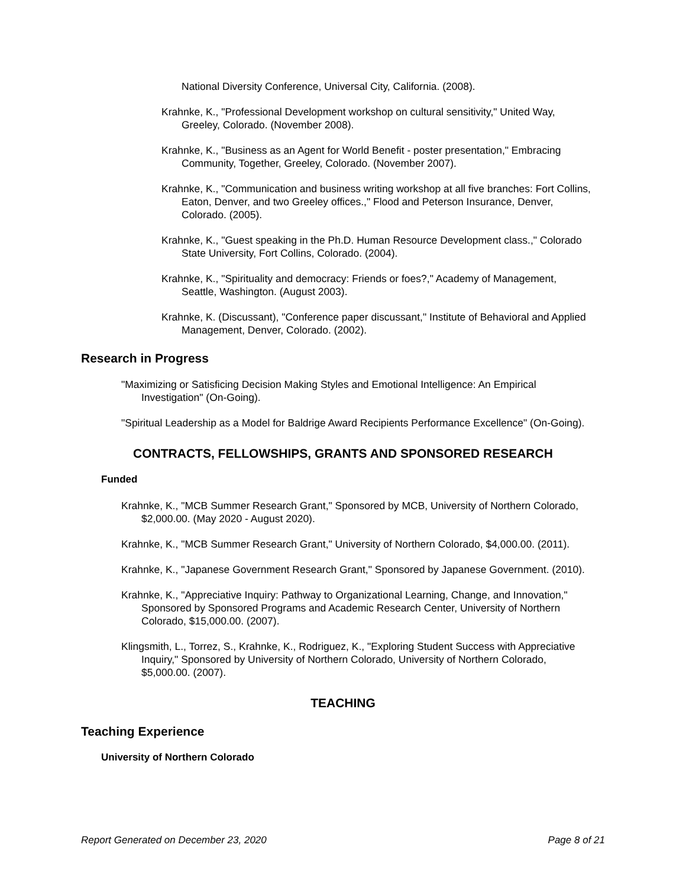National Diversity Conference, Universal City, California. (2008).
Krahnke, K., "Professional Development workshop on cultural sensitivity," United Way, Greeley, Colorado. (November 2008).
Krahnke, K., "Business as an Agent for World Benefit - poster presentation," Embracing Community, Together, Greeley, Colorado. (November 2007).
Krahnke, K., "Communication and business writing workshop at all five branches: Fort Collins, Eaton, Denver, and two Greeley offices.," Flood and Peterson Insurance, Denver, Colorado. (2005).
Krahnke, K., "Guest speaking in the Ph.D. Human Resource Development class.," Colorado State University, Fort Collins, Colorado. (2004).
Krahnke, K., "Spirituality and democracy: Friends or foes?," Academy of Management, Seattle, Washington. (August 2003).
Krahnke, K. (Discussant), "Conference paper discussant," Institute of Behavioral and Applied Management, Denver, Colorado. (2002).
Research in Progress
"Maximizing or Satisficing Decision Making Styles and Emotional Intelligence: An Empirical Investigation" (On-Going).
"Spiritual Leadership as a Model for Baldrige Award Recipients Performance Excellence" (On-Going).
CONTRACTS, FELLOWSHIPS, GRANTS AND SPONSORED RESEARCH
Funded
Krahnke, K., "MCB Summer Research Grant," Sponsored by MCB, University of Northern Colorado, $2,000.00. (May 2020 - August 2020).
Krahnke, K., "MCB Summer Research Grant," University of Northern Colorado, $4,000.00. (2011).
Krahnke, K., "Japanese Government Research Grant," Sponsored by Japanese Government. (2010).
Krahnke, K., "Appreciative Inquiry: Pathway to Organizational Learning, Change, and Innovation," Sponsored by Sponsored Programs and Academic Research Center, University of Northern Colorado, $15,000.00. (2007).
Klingsmith, L., Torrez, S., Krahnke, K., Rodriguez, K., "Exploring Student Success with Appreciative Inquiry," Sponsored by University of Northern Colorado, University of Northern Colorado, $5,000.00. (2007).
TEACHING
Teaching Experience
University of Northern Colorado
Report Generated on December 23, 2020 Page 8 of 21